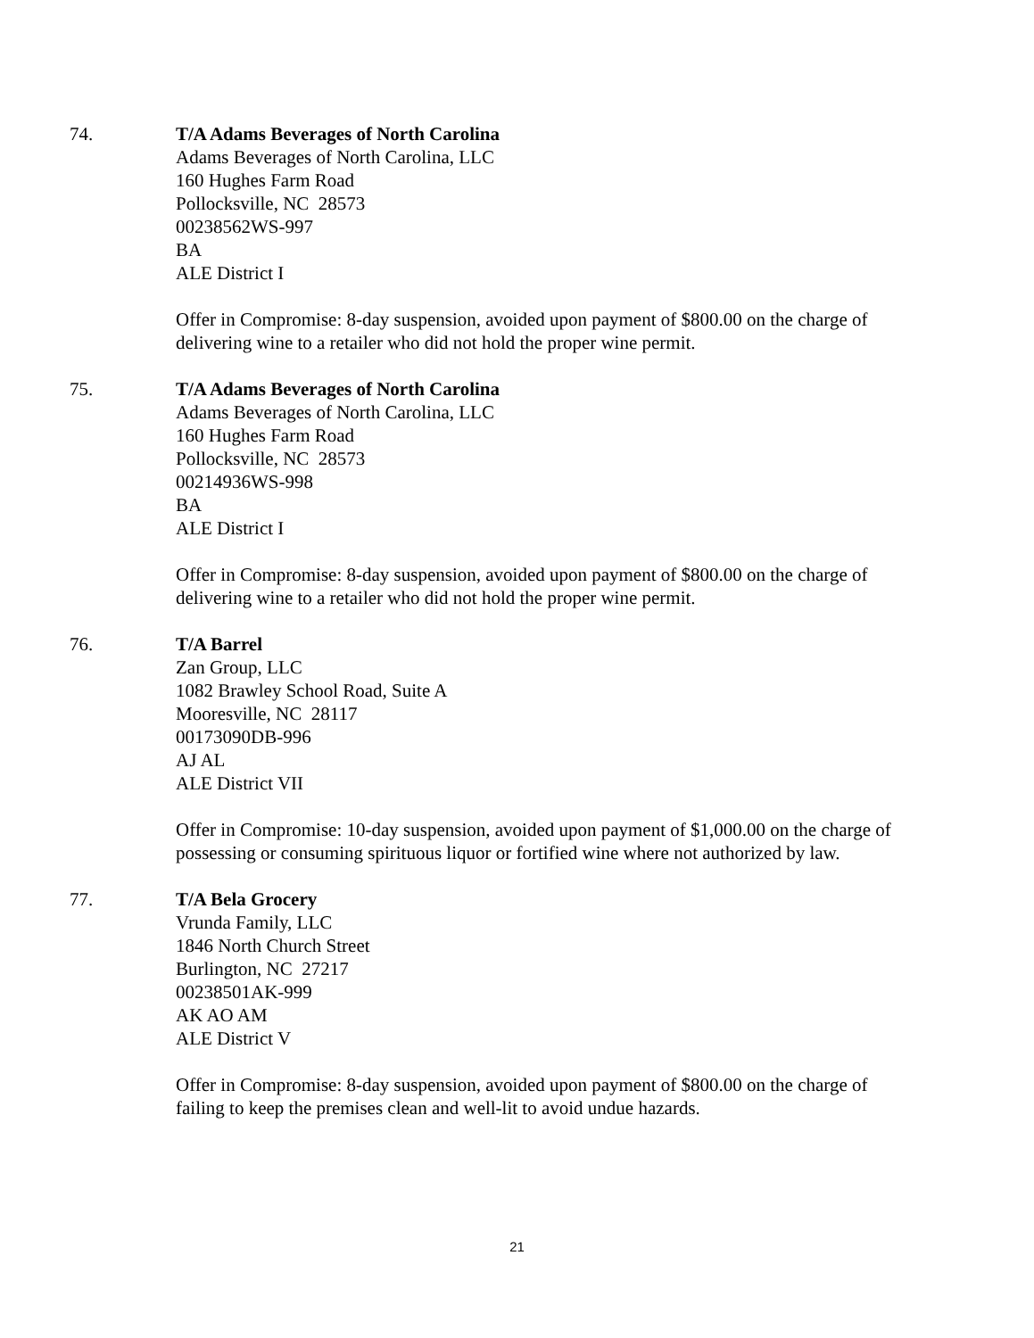74. T/A Adams Beverages of North Carolina
Adams Beverages of North Carolina, LLC
160 Hughes Farm Road
Pollocksville, NC 28573
00238562WS-997
BA
ALE District I
Offer in Compromise: 8-day suspension, avoided upon payment of $800.00 on the charge of
delivering wine to a retailer who did not hold the proper wine permit.
75. T/A Adams Beverages of North Carolina
Adams Beverages of North Carolina, LLC
160 Hughes Farm Road
Pollocksville, NC 28573
00214936WS-998
BA
ALE District I
Offer in Compromise: 8-day suspension, avoided upon payment of $800.00 on the charge of
delivering wine to a retailer who did not hold the proper wine permit.
76. T/A Barrel
Zan Group, LLC
1082 Brawley School Road, Suite A
Mooresville, NC 28117
00173090DB-996
AJ AL
ALE District VII
Offer in Compromise: 10-day suspension, avoided upon payment of $1,000.00 on the charge of
possessing or consuming spirituous liquor or fortified wine where not authorized by law.
77. T/A Bela Grocery
Vrunda Family, LLC
1846 North Church Street
Burlington, NC 27217
00238501AK-999
AK AO AM
ALE District V
Offer in Compromise: 8-day suspension, avoided upon payment of $800.00 on the charge of
failing to keep the premises clean and well-lit to avoid undue hazards.
21